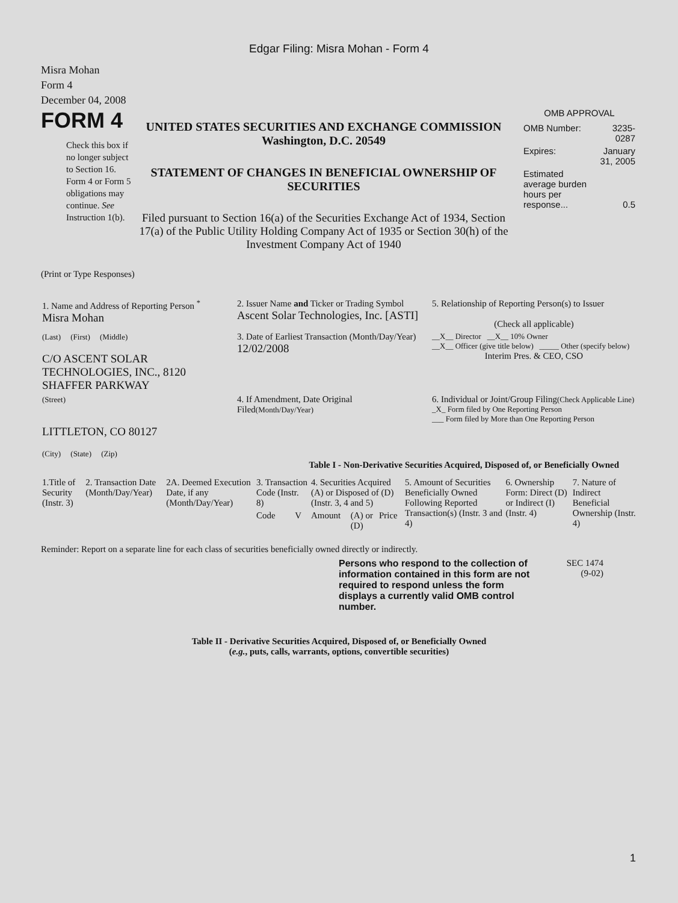Edgar Filing: Misra Mohan - Form 4
Misra Mohan
Form 4
December 04, 2008
FORM 4
Check this box if no longer subject to Section 16. Form 4 or Form 5 obligations may continue. See Instruction 1(b).
UNITED STATES SECURITIES AND EXCHANGE COMMISSION
Washington, D.C. 20549
STATEMENT OF CHANGES IN BENEFICIAL OWNERSHIP OF SECURITIES
Filed pursuant to Section 16(a) of the Securities Exchange Act of 1934, Section 17(a) of the Public Utility Holding Company Act of 1935 or Section 30(h) of the Investment Company Act of 1940
OMB APPROVAL
| OMB Number: | 3235-0287 |
| Expires: | January 31, 2005 |
| Estimated average burden hours per response... | 0.5 |
(Print or Type Responses)
| 1. Name and Address of Reporting Person <sup>*</sup> Misra Mohan | 2. Issuer Name and Ticker or Trading Symbol Ascent Solar Technologies, Inc. [ASTI] | 5. Relationship of Reporting Person(s) to Issuer (Check all applicable) |
| (Last) (First) (Middle) C/O ASCENT SOLAR TECHNOLOGIES, INC., 8120 SHAFFER PARKWAY | 3. Date of Earliest Transaction (Month/Day/Year) 12/02/2008 | __X__ Director __X__ 10% Owner __X__ Officer (give title below) _____ Other (specify below) Interim Pres. & CEO, CSO |
| (Street) LITTLETON, CO 80127 (City) (State) (Zip) | 4. If Amendment, Date Original Filed (Month/Day/Year) | 6. Individual or Joint/Group Filing (Check Applicable Line) _X_ Form filed by One Reporting Person ___ Form filed by More than One Reporting Person |
Table I - Non-Derivative Securities Acquired, Disposed of, or Beneficially Owned
| 1.Title of Security (Instr. 3) | 2. Transaction Date (Month/Day/Year) | 2A. Deemed Execution Date, if any (Month/Day/Year) | 3. Transaction Code (Instr. 8) | | 4. Securities Acquired (A) or Disposed of (D) (Instr. 3, 4 and 5) | | | 5. Amount of Securities Beneficially Owned Following Reported Transaction(s) (Instr. 3 and 4) | 6. Ownership Form: Direct (D) or Indirect (I) (Instr. 4) | 7. Nature of Indirect Beneficial Ownership (Instr. 4) |
| --- | --- | --- | --- | --- | --- | --- | --- | --- | --- | --- |
| | | | Code | V | Amount | (A) or (D) | Price | | | |
Reminder: Report on a separate line for each class of securities beneficially owned directly or indirectly.
Persons who respond to the collection of information contained in this form are not required to respond unless the form displays a currently valid OMB control number.
SEC 1474
(9-02)
Table II - Derivative Securities Acquired, Disposed of, or Beneficially Owned
(e.g., puts, calls, warrants, options, convertible securities)
1